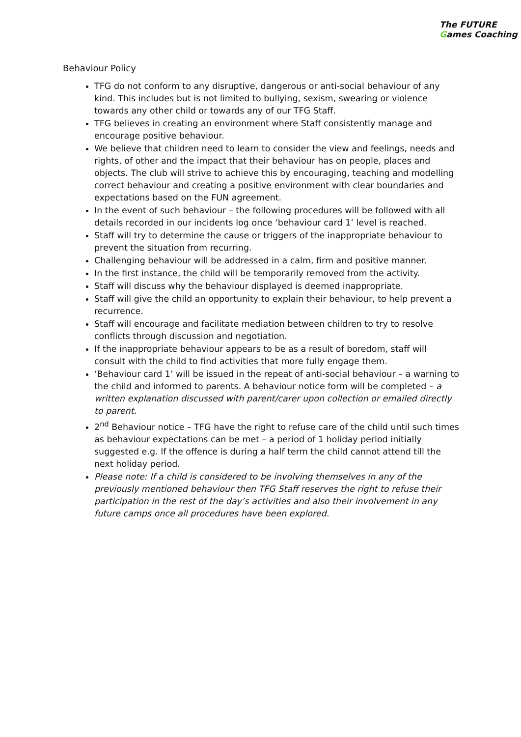The FUTURE Games Coaching
Behaviour Policy
TFG do not conform to any disruptive, dangerous or anti-social behaviour of any kind. This includes but is not limited to bullying, sexism, swearing or violence towards any other child or towards any of our TFG Staff.
TFG believes in creating an environment where Staff consistently manage and encourage positive behaviour.
We believe that children need to learn to consider the view and feelings, needs and rights, of other and the impact that their behaviour has on people, places and objects. The club will strive to achieve this by encouraging, teaching and modelling correct behaviour and creating a positive environment with clear boundaries and expectations based on the FUN agreement.
In the event of such behaviour – the following procedures will be followed with all details recorded in our incidents log once ‘behaviour card 1’ level is reached.
Staff will try to determine the cause or triggers of the inappropriate behaviour to prevent the situation from recurring.
Challenging behaviour will be addressed in a calm, firm and positive manner.
In the first instance, the child will be temporarily removed from the activity.
Staff will discuss why the behaviour displayed is deemed inappropriate.
Staff will give the child an opportunity to explain their behaviour, to help prevent a recurrence.
Staff will encourage and facilitate mediation between children to try to resolve conflicts through discussion and negotiation.
If the inappropriate behaviour appears to be as a result of boredom, staff will consult with the child to find activities that more fully engage them.
‘Behaviour card 1’ will be issued in the repeat of anti-social behaviour – a warning to the child and informed to parents. A behaviour notice form will be completed – a written explanation discussed with parent/carer upon collection or emailed directly to parent.
2<sup>nd</sup> Behaviour notice – TFG have the right to refuse care of the child until such times as behaviour expectations can be met – a period of 1 holiday period initially suggested e.g. If the offence is during a half term the child cannot attend till the next holiday period.
Please note: If a child is considered to be involving themselves in any of the previously mentioned behaviour then TFG Staff reserves the right to refuse their participation in the rest of the day’s activities and also their involvement in any future camps once all procedures have been explored.